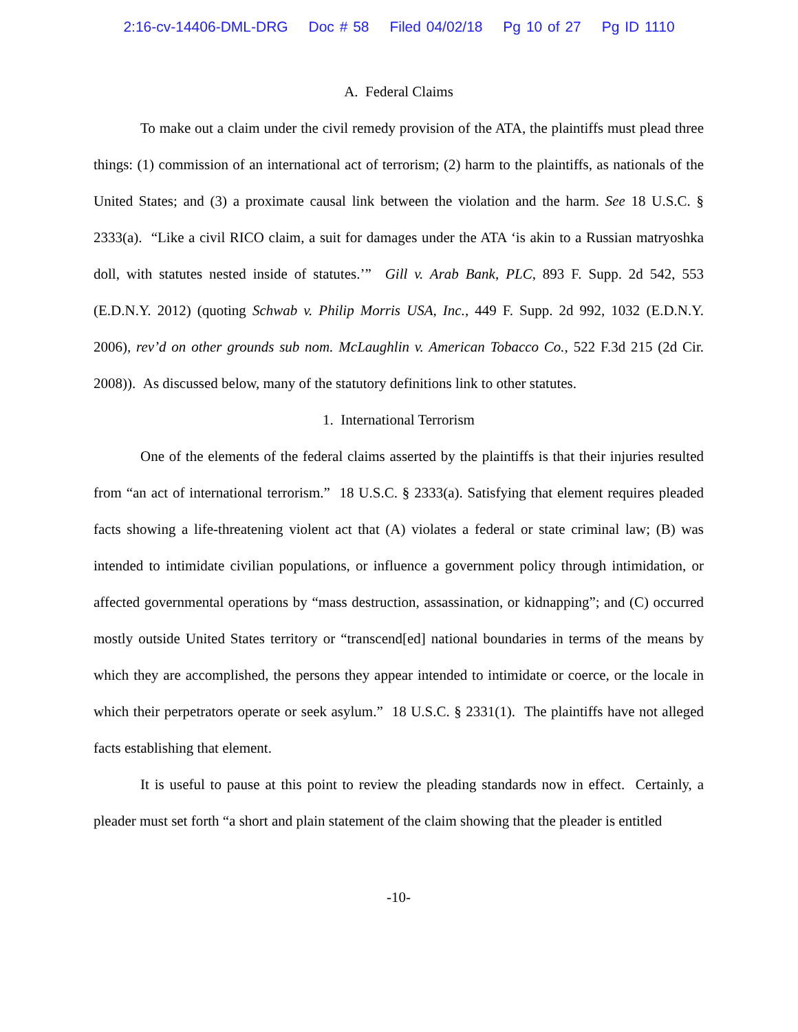2:16-cv-14406-DML-DRG Doc # 58 Filed 04/02/18 Pg 10 of 27 Pg ID 1110
A. Federal Claims
To make out a claim under the civil remedy provision of the ATA, the plaintiffs must plead three things: (1) commission of an international act of terrorism; (2) harm to the plaintiffs, as nationals of the United States; and (3) a proximate causal link between the violation and the harm. See 18 U.S.C. § 2333(a). “Like a civil RICO claim, a suit for damages under the ATA ‘is akin to a Russian matryoshka doll, with statutes nested inside of statutes.’” Gill v. Arab Bank, PLC, 893 F. Supp. 2d 542, 553 (E.D.N.Y. 2012) (quoting Schwab v. Philip Morris USA, Inc., 449 F. Supp. 2d 992, 1032 (E.D.N.Y. 2006), rev’d on other grounds sub nom. McLaughlin v. American Tobacco Co., 522 F.3d 215 (2d Cir. 2008)). As discussed below, many of the statutory definitions link to other statutes.
1. International Terrorism
One of the elements of the federal claims asserted by the plaintiffs is that their injuries resulted from “an act of international terrorism.” 18 U.S.C. § 2333(a). Satisfying that element requires pleaded facts showing a life-threatening violent act that (A) violates a federal or state criminal law; (B) was intended to intimidate civilian populations, or influence a government policy through intimidation, or affected governmental operations by “mass destruction, assassination, or kidnapping”; and (C) occurred mostly outside United States territory or “transcend[ed] national boundaries in terms of the means by which they are accomplished, the persons they appear intended to intimidate or coerce, or the locale in which their perpetrators operate or seek asylum.” 18 U.S.C. § 2331(1). The plaintiffs have not alleged facts establishing that element.
It is useful to pause at this point to review the pleading standards now in effect. Certainly, a pleader must set forth “a short and plain statement of the claim showing that the pleader is entitled
-10-